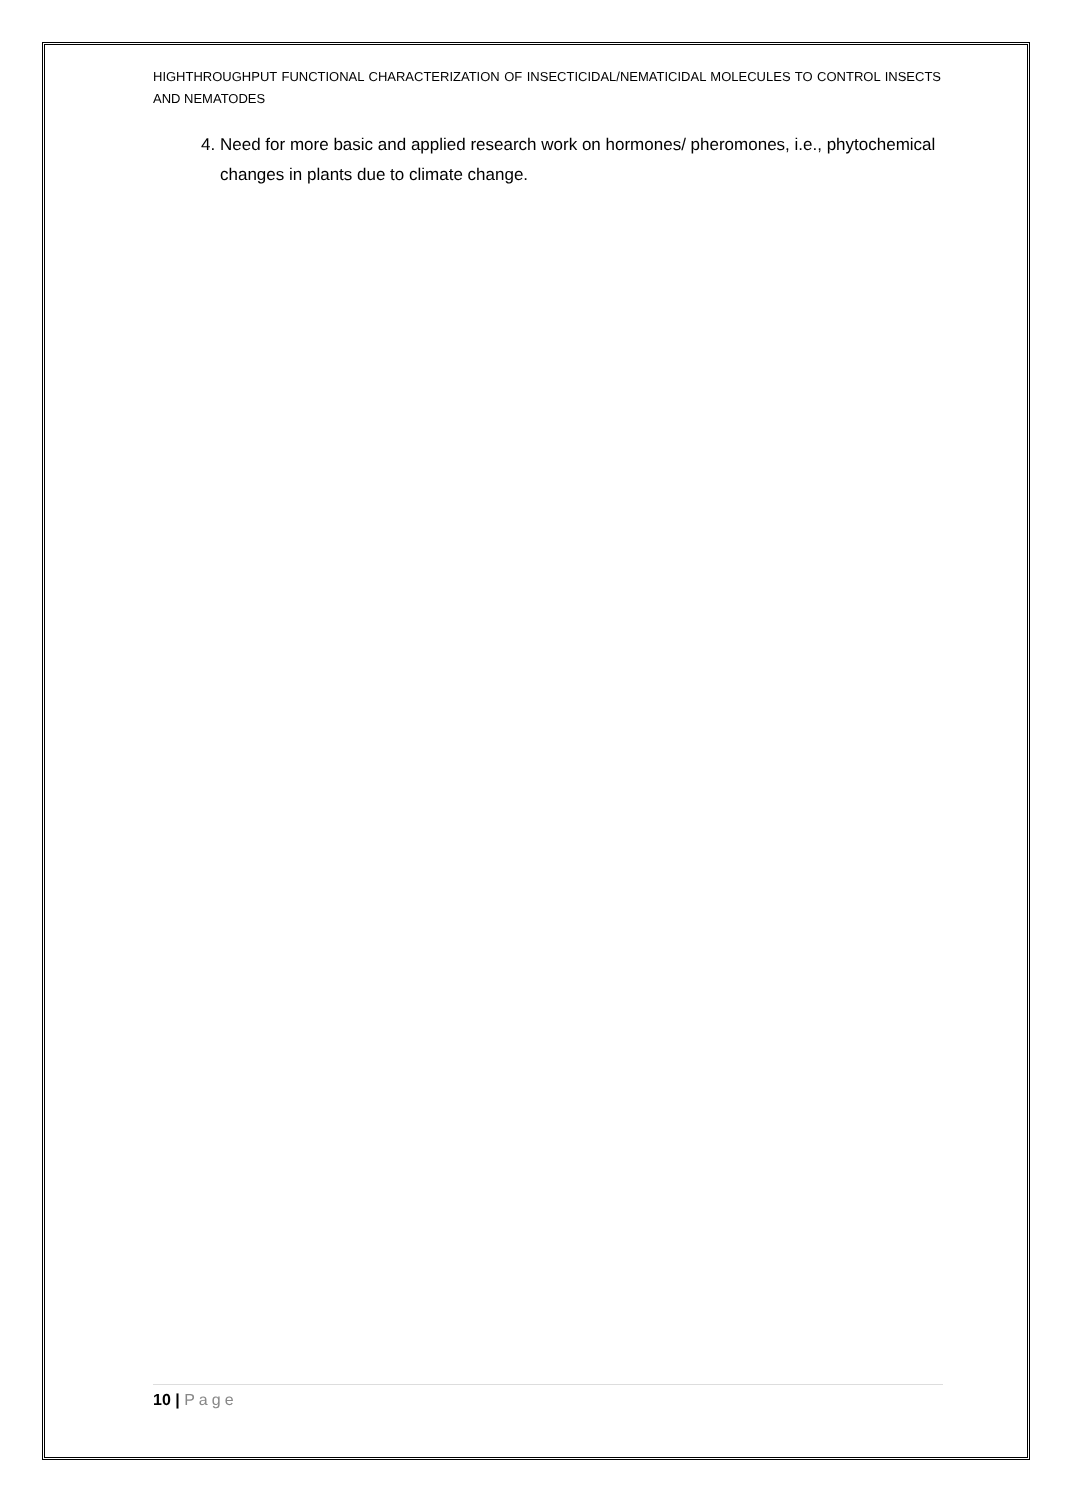HIGHTHROUGHPUT FUNCTIONAL CHARACTERIZATION OF INSECTICIDAL/NEMATICIDAL MOLECULES TO CONTROL INSECTS AND NEMATODES
4. Need for more basic and applied research work on hormones/ pheromones, i.e., phytochemical changes in plants due to climate change.
10 | Page